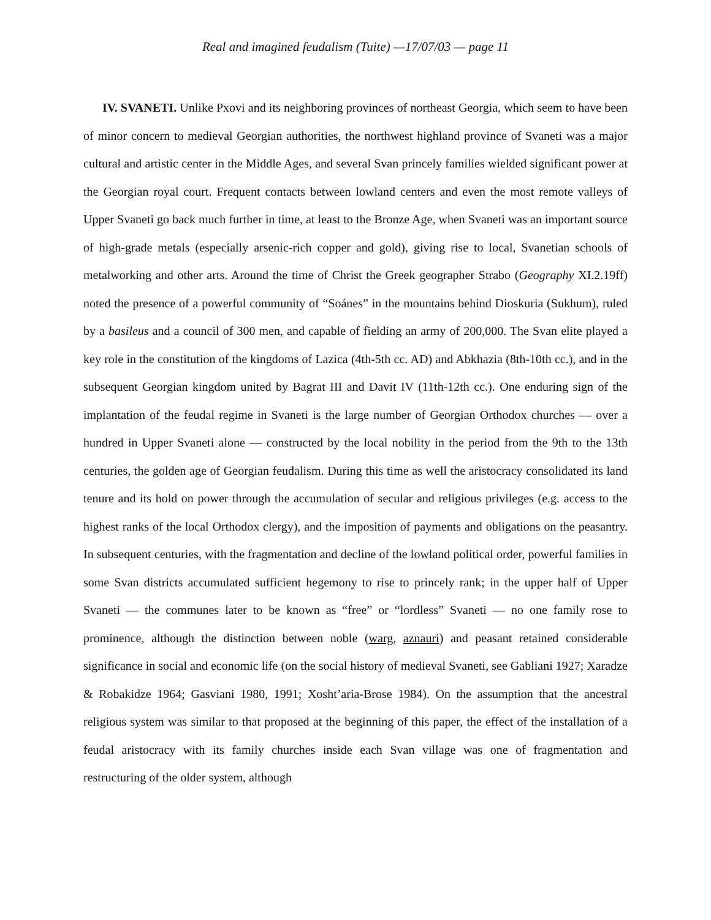Real and imagined feudalism (Tuite) —17/07/03 — page 11
IV. SVANETI. Unlike Pxovi and its neighboring provinces of northeast Georgia, which seem to have been of minor concern to medieval Georgian authorities, the northwest highland province of Svaneti was a major cultural and artistic center in the Middle Ages, and several Svan princely families wielded significant power at the Georgian royal court. Frequent contacts between lowland centers and even the most remote valleys of Upper Svaneti go back much further in time, at least to the Bronze Age, when Svaneti was an important source of high-grade metals (especially arsenic-rich copper and gold), giving rise to local, Svanetian schools of metalworking and other arts. Around the time of Christ the Greek geographer Strabo (Geography XI.2.19ff) noted the presence of a powerful community of “Soánes” in the mountains behind Dioskuria (Sukhum), ruled by a basileus and a council of 300 men, and capable of fielding an army of 200,000. The Svan elite played a key role in the constitution of the kingdoms of Lazica (4th-5th cc. AD) and Abkhazia (8th-10th cc.), and in the subsequent Georgian kingdom united by Bagrat III and Davit IV (11th-12th cc.). One enduring sign of the implantation of the feudal regime in Svaneti is the large number of Georgian Orthodox churches — over a hundred in Upper Svaneti alone — constructed by the local nobility in the period from the 9th to the 13th centuries, the golden age of Georgian feudalism. During this time as well the aristocracy consolidated its land tenure and its hold on power through the accumulation of secular and religious privileges (e.g. access to the highest ranks of the local Orthodox clergy), and the imposition of payments and obligations on the peasantry. In subsequent centuries, with the fragmentation and decline of the lowland political order, powerful families in some Svan districts accumulated sufficient hegemony to rise to princely rank; in the upper half of Upper Svaneti — the communes later to be known as “free” or “lordless” Svaneti — no one family rose to prominence, although the distinction between noble (warg, aznauri) and peasant retained considerable significance in social and economic life (on the social history of medieval Svaneti, see Gabliani 1927; Xaradze & Robakidze 1964; Gasviani 1980, 1991; Xosht’aria-Brose 1984). On the assumption that the ancestral religious system was similar to that proposed at the beginning of this paper, the effect of the installation of a feudal aristocracy with its family churches inside each Svan village was one of fragmentation and restructuring of the older system, although